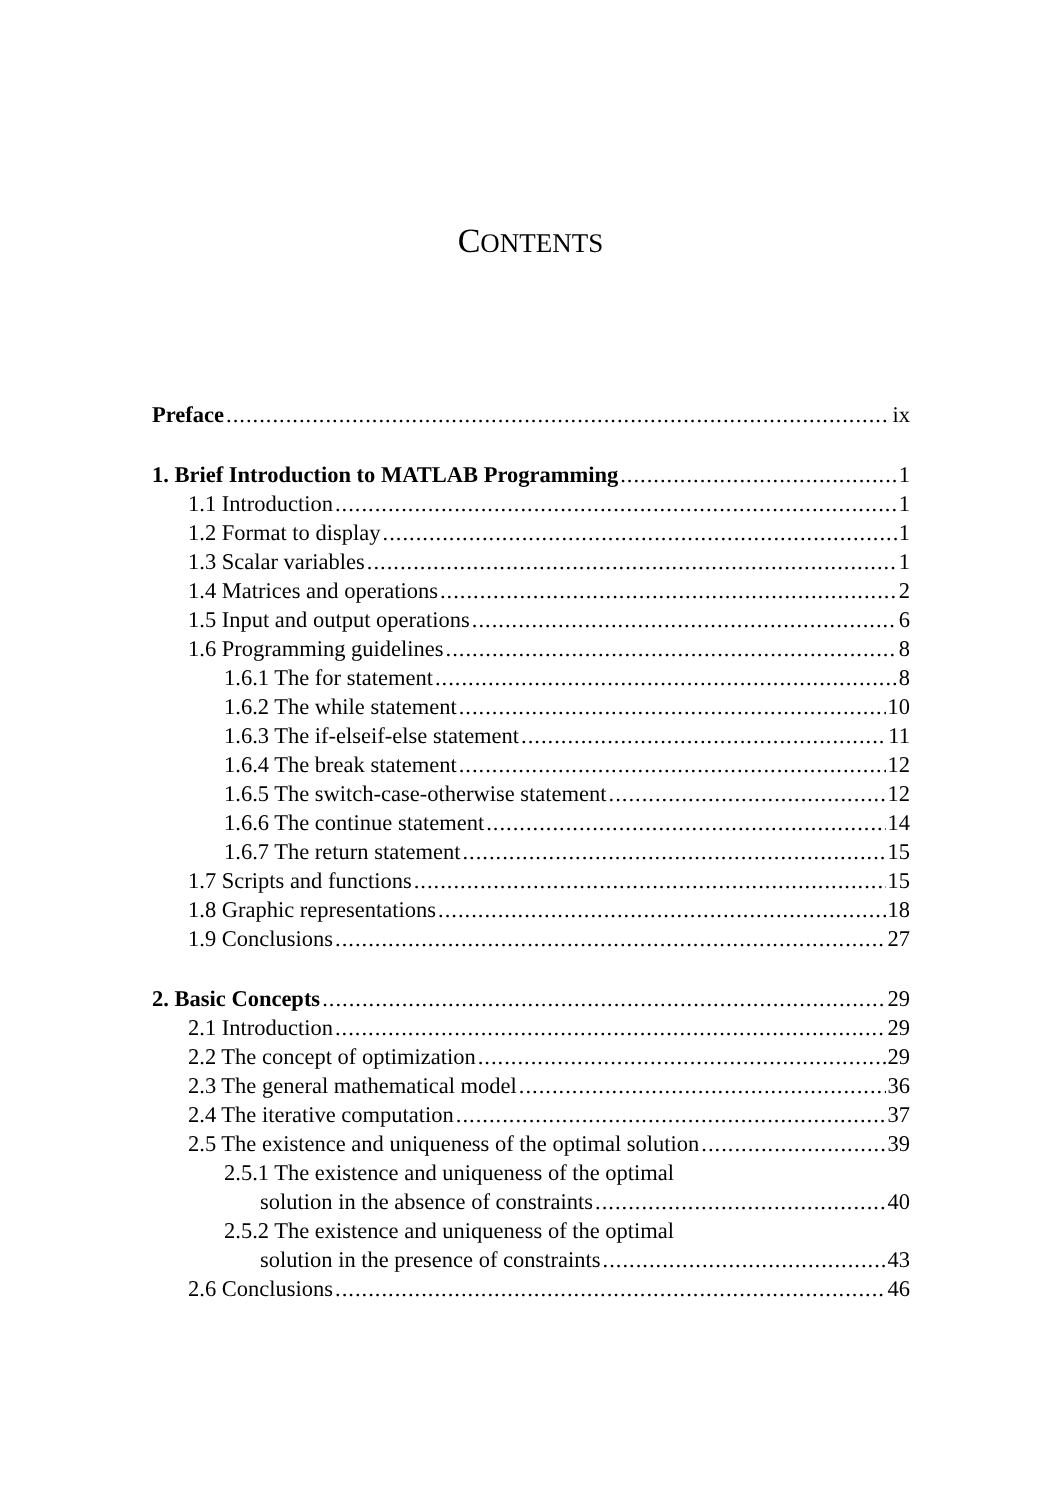CONTENTS
Preface ix
1. Brief Introduction to MATLAB Programming 1
1.1 Introduction 1
1.2 Format to display 1
1.3 Scalar variables 1
1.4 Matrices and operations 2
1.5 Input and output operations 6
1.6 Programming guidelines 8
1.6.1 The for statement 8
1.6.2 The while statement 10
1.6.3 The if-elseif-else statement 11
1.6.4 The break statement 12
1.6.5 The switch-case-otherwise statement 12
1.6.6 The continue statement 14
1.6.7 The return statement 15
1.7 Scripts and functions 15
1.8 Graphic representations 18
1.9 Conclusions 27
2. Basic Concepts 29
2.1 Introduction 29
2.2 The concept of optimization 29
2.3 The general mathematical model 36
2.4 The iterative computation 37
2.5 The existence and uniqueness of the optimal solution 39
2.5.1 The existence and uniqueness of the optimal
solution in the absence of constraints 40
2.5.2 The existence and uniqueness of the optimal
solution in the presence of constraints 43
2.6 Conclusions 46